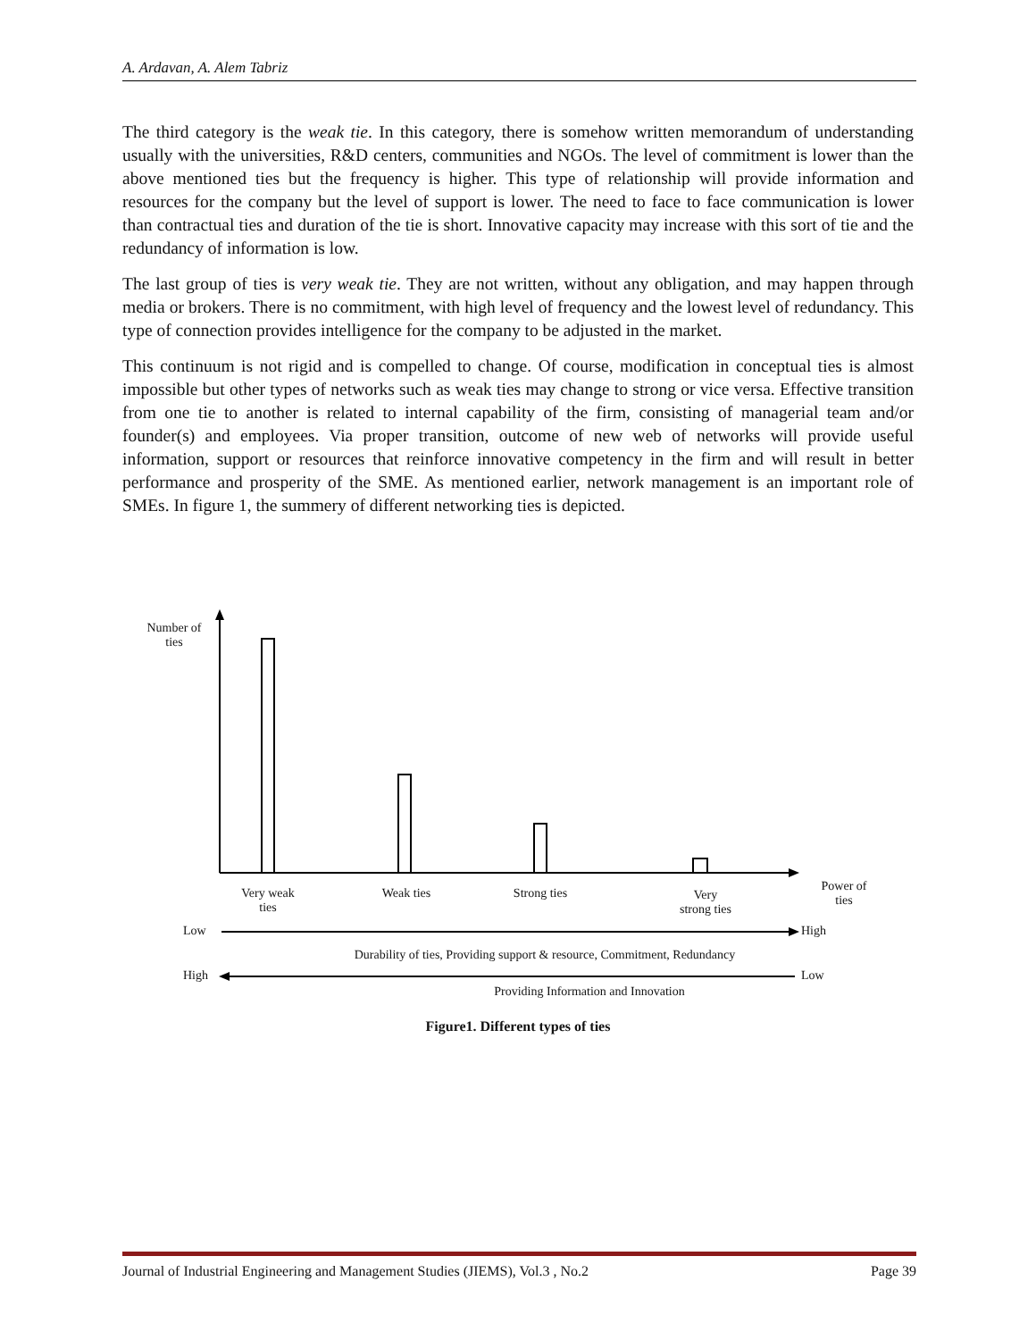A. Ardavan, A. Alem Tabriz
The third category is the weak tie. In this category, there is somehow written memorandum of understanding usually with the universities, R&D centers, communities and NGOs. The level of commitment is lower than the above mentioned ties but the frequency is higher. This type of relationship will provide information and resources for the company but the level of support is lower. The need to face to face communication is lower than contractual ties and duration of the tie is short. Innovative capacity may increase with this sort of tie and the redundancy of information is low.
The last group of ties is very weak tie. They are not written, without any obligation, and may happen through media or brokers. There is no commitment, with high level of frequency and the lowest level of redundancy. This type of connection provides intelligence for the company to be adjusted in the market.
This continuum is not rigid and is compelled to change. Of course, modification in conceptual ties is almost impossible but other types of networks such as weak ties may change to strong or vice versa. Effective transition from one tie to another is related to internal capability of the firm, consisting of managerial team and/or founder(s) and employees. Via proper transition, outcome of new web of networks will provide useful information, support or resources that reinforce innovative competency in the firm and will result in better performance and prosperity of the SME. As mentioned earlier, network management is an important role of SMEs. In figure 1, the summery of different networking ties is depicted.
Number of
ties
Very weak
ties
Weak ties Strong ties Very
strong ties
Power of
ties
Low High
Durability of ties, Providing support & resource, Commitment, Redundancy
High Low
Providing Information and Innovation
Figure1. Different types of ties
Journal of Industrial Engineering and Management Studies (JIEMS), Vol.3 , No.2 Page 39